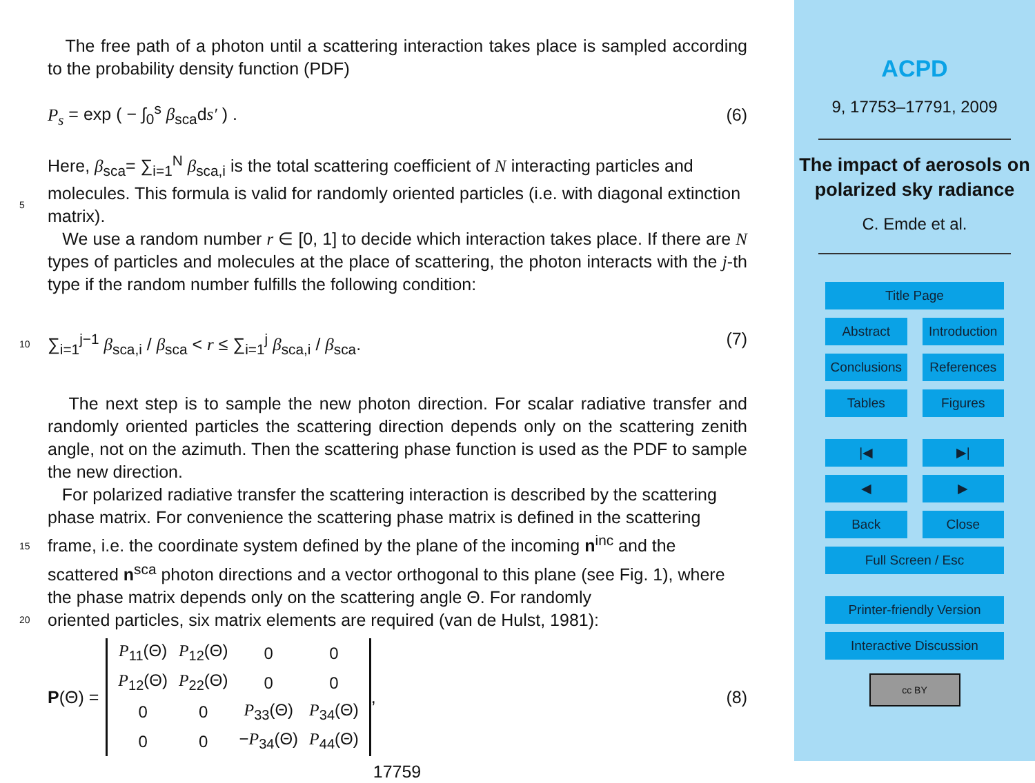The free path of a photon until a scattering interaction takes place is sampled according to the probability density function (PDF)
P<sub>s</sub> = exp ( − ∫<sub>0</sub><sup>s</sup> β<sub>sca</sub>ds′ ) . (6)
Here, β<sub>sca</sub>= ∑<sub>i=1</sub><sup>N</sup> β<sub>sca,i</sub> is the total scattering coefficient of N interacting particles and
5 molecules. This formula is valid for randomly oriented particles (i.e. with diagonal extinction matrix).
We use a random number r ∈ [0, 1] to decide which interaction takes place. If there are N types of particles and molecules at the place of scattering, the photon interacts with the j-th type if the random number fulfills the following condition:
10 ∑<sub>i=1</sub><sup>j−1</sup> β<sub>sca,i</sub> / β<sub>sca</sub> < r ≤ ∑<sub>i=1</sub><sup>j</sup> β<sub>sca,i</sub> / β<sub>sca</sub>. (7)
The next step is to sample the new photon direction. For scalar radiative transfer and randomly oriented particles the scattering direction depends only on the scattering zenith angle, not on the azimuth. Then the scattering phase function is used as the PDF to sample the new direction.
15 For polarized radiative transfer the scattering interaction is described by the scattering phase matrix. For convenience the scattering phase matrix is defined in the scattering frame, i.e. the coordinate system defined by the plane of the incoming n<sup>inc</sup> and the scattered n<sup>sca</sup> photon directions and a vector orthogonal to this plane (see Fig. 1), where the phase matrix depends only on the scattering angle Θ. For randomly
20 oriented particles, six matrix elements are required (van de Hulst, 1981):
P(Θ) =
| P<sub>11</sub>(Θ) | P<sub>12</sub>(Θ) | 0 | 0 |
| P<sub>12</sub>(Θ) | P<sub>22</sub>(Θ) | 0 | 0 |
| 0 | 0 | P<sub>33</sub>(Θ) | P<sub>34</sub>(Θ) |
| 0 | 0 | − P<sub>34</sub>(Θ) | P<sub>44</sub>(Θ) |
,
(8)
17759
ACPD
9, 17753–17791, 2009
The impact of aerosols on polarized sky radiance
C. Emde et al.
Title Page
Abstract Introduction
Conclusions References
Tables Figures
|◀ ▶|
◀ ▶
Back Close
Full Screen / Esc
Printer-friendly Version
Interactive Discussion
cc BY